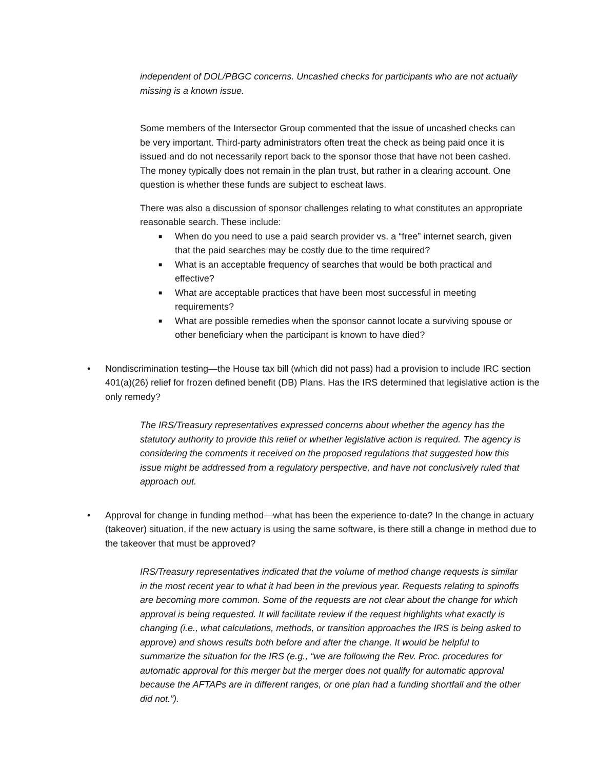independent of DOL/PBGC concerns. Uncashed checks for participants who are not actually missing is a known issue.
Some members of the Intersector Group commented that the issue of uncashed checks can be very important. Third-party administrators often treat the check as being paid once it is issued and do not necessarily report back to the sponsor those that have not been cashed. The money typically does not remain in the plan trust, but rather in a clearing account. One question is whether these funds are subject to escheat laws.
There was also a discussion of sponsor challenges relating to what constitutes an appropriate reasonable search. These include:
■ When do you need to use a paid search provider vs. a “free” internet search, given that the paid searches may be costly due to the time required?
■ What is an acceptable frequency of searches that would be both practical and effective?
■ What are acceptable practices that have been most successful in meeting requirements?
■ What are possible remedies when the sponsor cannot locate a surviving spouse or other beneficiary when the participant is known to have died?
• Nondiscrimination testing—the House tax bill (which did not pass) had a provision to include IRC section 401(a)(26) relief for frozen defined benefit (DB) Plans. Has the IRS determined that legislative action is the only remedy?
The IRS/Treasury representatives expressed concerns about whether the agency has the statutory authority to provide this relief or whether legislative action is required. The agency is considering the comments it received on the proposed regulations that suggested how this issue might be addressed from a regulatory perspective, and have not conclusively ruled that approach out.
• Approval for change in funding method—what has been the experience to-date? In the change in actuary (takeover) situation, if the new actuary is using the same software, is there still a change in method due to the takeover that must be approved?
IRS/Treasury representatives indicated that the volume of method change requests is similar in the most recent year to what it had been in the previous year. Requests relating to spinoffs are becoming more common. Some of the requests are not clear about the change for which approval is being requested. It will facilitate review if the request highlights what exactly is changing (i.e., what calculations, methods, or transition approaches the IRS is being asked to approve) and shows results both before and after the change. It would be helpful to summarize the situation for the IRS (e.g., “we are following the Rev. Proc. procedures for automatic approval for this merger but the merger does not qualify for automatic approval because the AFTAPs are in different ranges, or one plan had a funding shortfall and the other did not.”).